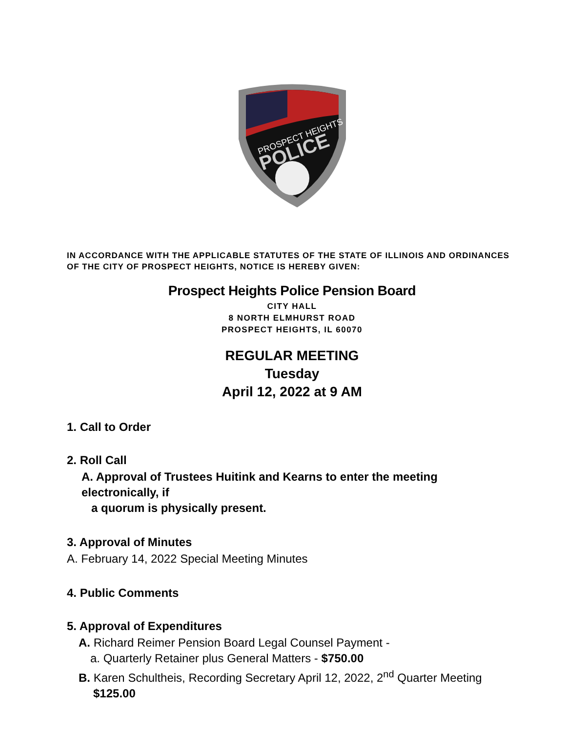PROSPECT HEIGHTS
POLICE
IN ACCORDANCE WITH THE APPLICABLE STATUTES OF THE STATE OF ILLINOIS AND ORDINANCES OF THE CITY OF PROSPECT HEIGHTS, NOTICE IS HEREBY GIVEN:
Prospect Heights Police Pension Board
CITY HALL
8 NORTH ELMHURST ROAD
PROSPECT HEIGHTS, IL 60070
REGULAR MEETING
Tuesday
April 12, 2022 at 9 AM
1. Call to Order
2. Roll Call
A. Approval of Trustees Huitink and Kearns to enter the meeting electronically, if
a quorum is physically present.
3. Approval of Minutes
A. February 14, 2022 Special Meeting Minutes
4. Public Comments
5. Approval of Expenditures
A. Richard Reimer Pension Board Legal Counsel Payment -
a. Quarterly Retainer plus General Matters - $750.00
B. Karen Schultheis, Recording Secretary April 12, 2022, 2<sup>nd</sup> Quarter Meeting
$125.00